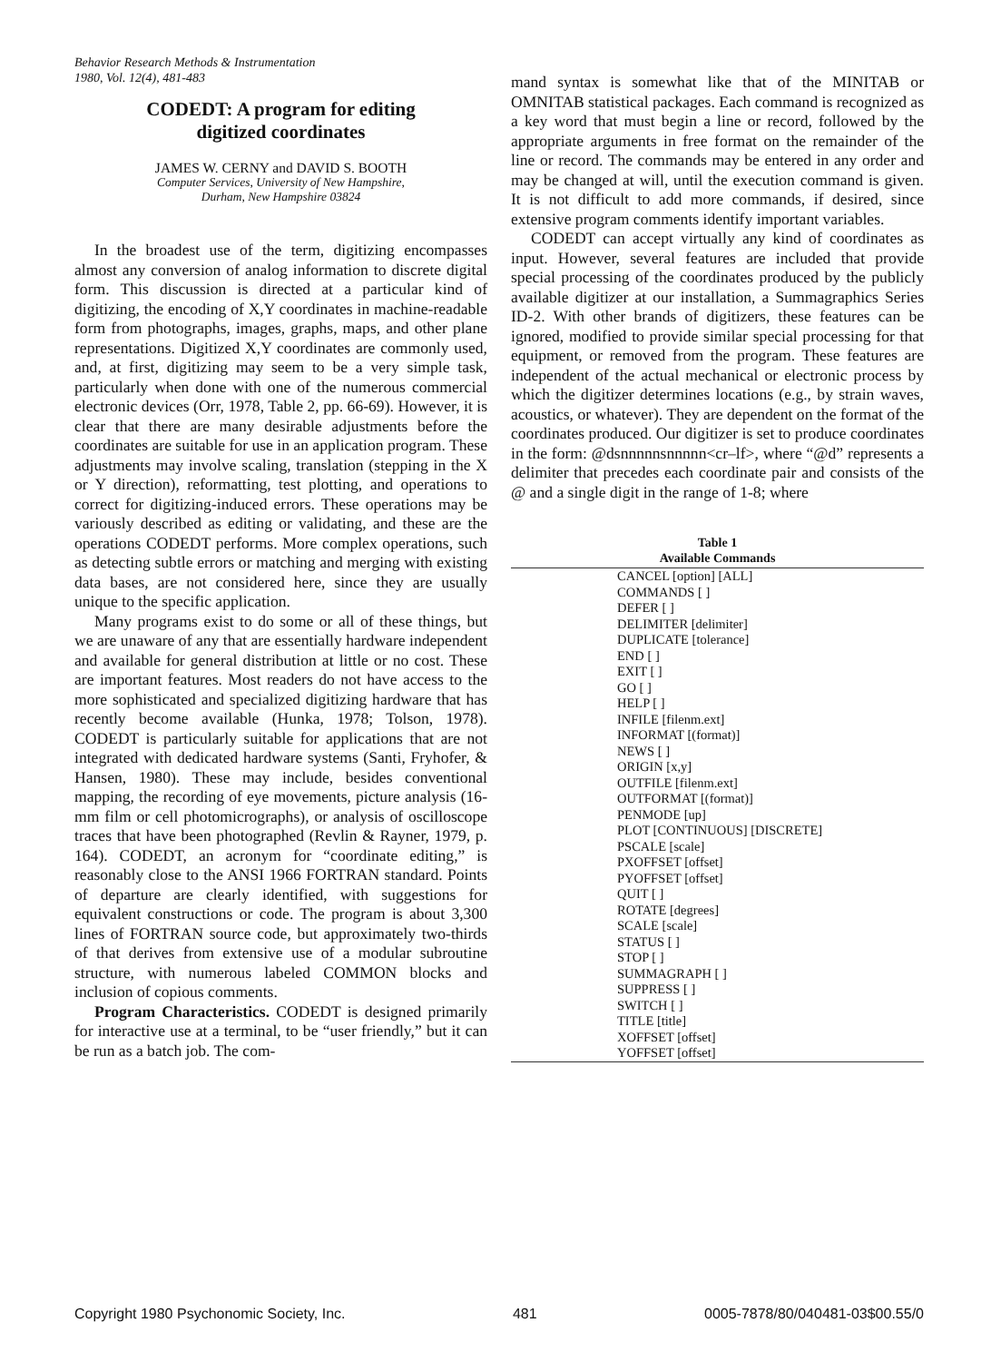Behavior Research Methods & Instrumentation
1980, Vol. 12(4), 481-483
CODEDT: A program for editing
digitized coordinates
JAMES W. CERNY and DAVID S. BOOTH
Computer Services, University of New Hampshire,
Durham, New Hampshire 03824
In the broadest use of the term, digitizing encompasses almost any conversion of analog information to discrete digital form. This discussion is directed at a particular kind of digitizing, the encoding of X,Y coordinates in machine-readable form from photographs, images, graphs, maps, and other plane representations. Digitized X,Y coordinates are commonly used, and, at first, digitizing may seem to be a very simple task, particularly when done with one of the numerous commercial electronic devices (Orr, 1978, Table 2, pp. 66-69). However, it is clear that there are many desirable adjustments before the coordinates are suitable for use in an application program. These adjustments may involve scaling, translation (stepping in the X or Y direction), reformatting, test plotting, and operations to correct for digitizing-induced errors. These operations may be variously described as editing or validating, and these are the operations CODEDT performs. More complex operations, such as detecting subtle errors or matching and merging with existing data bases, are not considered here, since they are usually unique to the specific application.
Many programs exist to do some or all of these things, but we are unaware of any that are essentially hardware independent and available for general distribution at little or no cost. These are important features. Most readers do not have access to the more sophisticated and specialized digitizing hardware that has recently become available (Hunka, 1978; Tolson, 1978). CODEDT is particularly suitable for applications that are not integrated with dedicated hardware systems (Santi, Fryhofer, & Hansen, 1980). These may include, besides conventional mapping, the recording of eye movements, picture analysis (16-mm film or cell photomicrographs), or analysis of oscilloscope traces that have been photographed (Revlin & Rayner, 1979, p. 164). CODEDT, an acronym for “coordinate editing,” is reasonably close to the ANSI 1966 FORTRAN standard. Points of departure are clearly identified, with suggestions for equivalent constructions or code. The program is about 3,300 lines of FORTRAN source code, but approximately two-thirds of that derives from extensive use of a modular subroutine structure, with numerous labeled COMMON blocks and inclusion of copious comments.
Program Characteristics. CODEDT is designed primarily for interactive use at a terminal, to be “user friendly,” but it can be run as a batch job. The com-
mand syntax is somewhat like that of the MINITAB or OMNITAB statistical packages. Each command is recognized as a key word that must begin a line or record, followed by the appropriate arguments in free format on the remainder of the line or record. The commands may be entered in any order and may be changed at will, until the execution command is given. It is not difficult to add more commands, if desired, since extensive program comments identify important variables.
CODEDT can accept virtually any kind of coordinates as input. However, several features are included that provide special processing of the coordinates produced by the publicly available digitizer at our installation, a Summagraphics Series ID-2. With other brands of digitizers, these features can be ignored, modified to provide similar special processing for that equipment, or removed from the program. These features are independent of the actual mechanical or electronic process by which the digitizer determines locations (e.g., by strain waves, acoustics, or whatever). They are dependent on the format of the coordinates produced. Our digitizer is set to produce coordinates in the form: @dsnnnnnsnnnnn<cr–lf>, where “@d” represents a delimiter that precedes each coordinate pair and consists of the @ and a single digit in the range of 1-8; where
Table 1
Available Commands
| CANCEL [option] [ALL] |
| COMMANDS [ ] |
| DEFER [ ] |
| DELIMITER [delimiter] |
| DUPLICATE [tolerance] |
| END [ ] |
| EXIT [ ] |
| GO [ ] |
| HELP [ ] |
| INFILE [filenm.ext] |
| INFORMAT [(format)] |
| NEWS [ ] |
| ORIGIN [x,y] |
| OUTFILE [filenm.ext] |
| OUTFORMAT [(format)] |
| PENMODE [up] |
| PLOT [CONTINUOUS] [DISCRETE] |
| PSCALE [scale] |
| PXOFFSET [offset] |
| PYOFFSET [offset] |
| QUIT [ ] |
| ROTATE [degrees] |
| SCALE [scale] |
| STATUS [ ] |
| STOP [ ] |
| SUMMAGRAPH [ ] |
| SUPPRESS [ ] |
| SWITCH [ ] |
| TITLE [title] |
| XOFFSET [offset] |
| YOFFSET [offset] |
Copyright 1980 Psychonomic Society, Inc. 481 0005-7878/80/040481-03$00.55/0